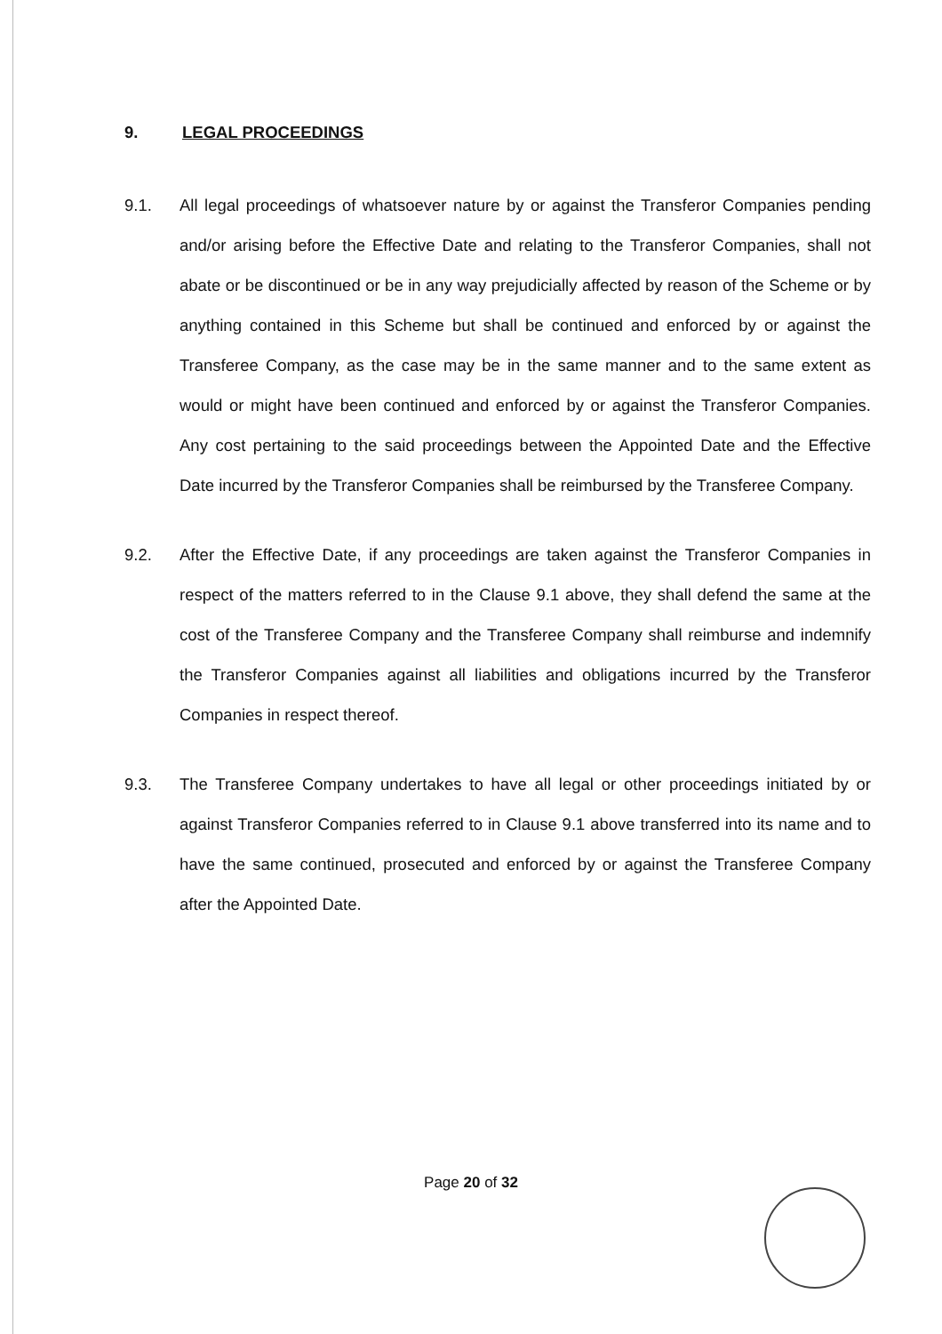9. LEGAL PROCEEDINGS
9.1.
All legal proceedings of whatsoever nature by or against the Transferor Companies pending and/or arising before the Effective Date and relating to the Transferor Companies, shall not abate or be discontinued or be in any way prejudicially affected by reason of the Scheme or by anything contained in this Scheme but shall be continued and enforced by or against the Transferee Company, as the case may be in the same manner and to the same extent as would or might have been continued and enforced by or against the Transferor Companies. Any cost pertaining to the said proceedings between the Appointed Date and the Effective Date incurred by the Transferor Companies shall be reimbursed by the Transferee Company.
9.2.
After the Effective Date, if any proceedings are taken against the Transferor Companies in respect of the matters referred to in the Clause 9.1 above, they shall defend the same at the cost of the Transferee Company and the Transferee Company shall reimburse and indemnify the Transferor Companies against all liabilities and obligations incurred by the Transferor Companies in respect thereof.
9.3.
The Transferee Company undertakes to have all legal or other proceedings initiated by or against Transferor Companies referred to in Clause 9.1 above transferred into its name and to have the same continued, prosecuted and enforced by or against the Transferee Company after the Appointed Date.
Page 20 of 32